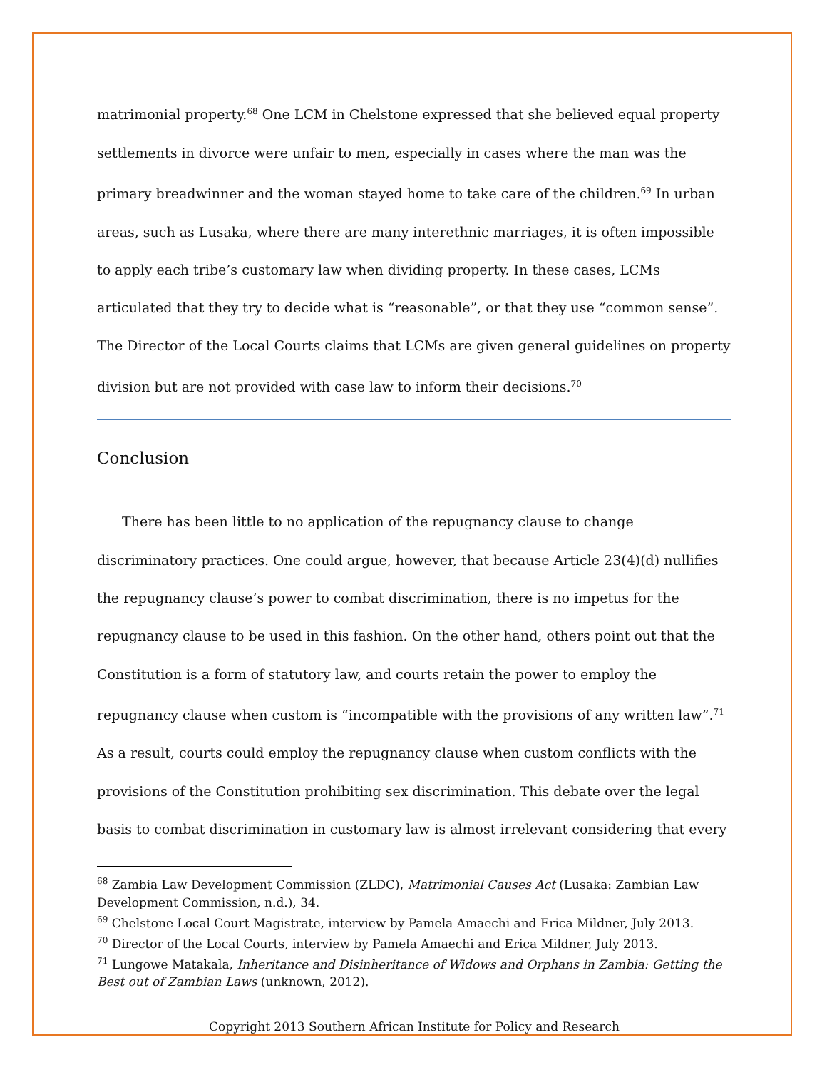matrimonial property.<sup>68</sup> One LCM in Chelstone expressed that she believed equal property settlements in divorce were unfair to men, especially in cases where the man was the primary breadwinner and the woman stayed home to take care of the children.<sup>69</sup> In urban areas, such as Lusaka, where there are many interethnic marriages, it is often impossible to apply each tribe’s customary law when dividing property. In these cases, LCMs articulated that they try to decide what is “reasonable”, or that they use “common sense”. The Director of the Local Courts claims that LCMs are given general guidelines on property division but are not provided with case law to inform their decisions.<sup>70</sup>
Conclusion
There has been little to no application of the repugnancy clause to change discriminatory practices. One could argue, however, that because Article 23(4)(d) nullifies the repugnancy clause’s power to combat discrimination, there is no impetus for the repugnancy clause to be used in this fashion. On the other hand, others point out that the Constitution is a form of statutory law, and courts retain the power to employ the repugnancy clause when custom is “incompatible with the provisions of any written law”.<sup>71</sup> As a result, courts could employ the repugnancy clause when custom conflicts with the provisions of the Constitution prohibiting sex discrimination. This debate over the legal basis to combat discrimination in customary law is almost irrelevant considering that every
<sup>68</sup> Zambia Law Development Commission (ZLDC), Matrimonial Causes Act (Lusaka: Zambian Law Development Commission, n.d.), 34.
<sup>69</sup> Chelstone Local Court Magistrate, interview by Pamela Amaechi and Erica Mildner, July 2013.
<sup>70</sup> Director of the Local Courts, interview by Pamela Amaechi and Erica Mildner, July 2013.
<sup>71</sup> Lungowe Matakala, Inheritance and Disinheritance of Widows and Orphans in Zambia: Getting the Best out of Zambian Laws (unknown, 2012).
Copyright 2013 Southern African Institute for Policy and Research